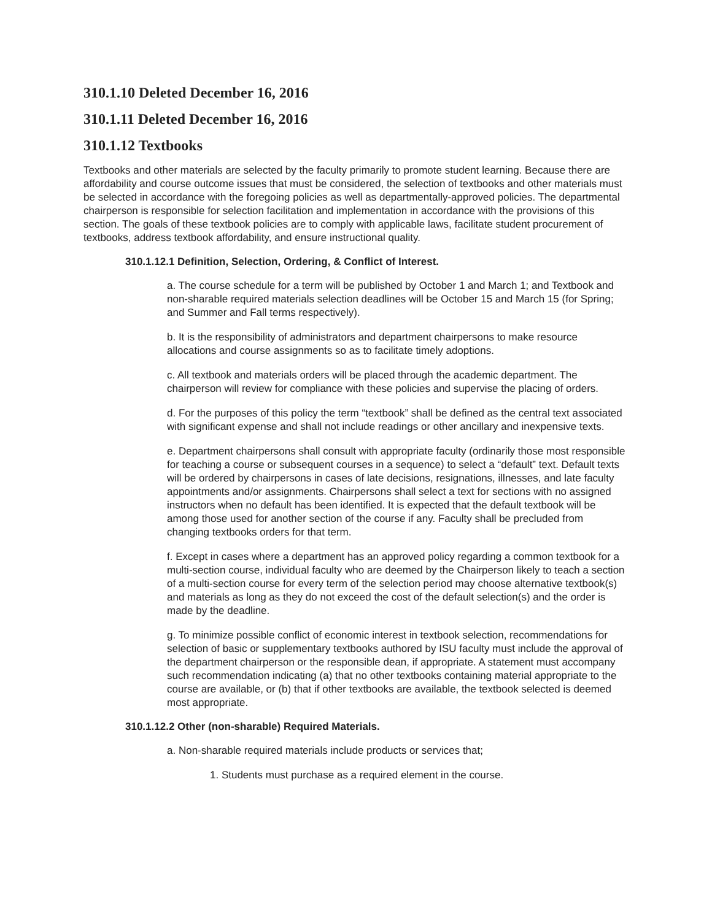310.1.10 Deleted December 16, 2016
310.1.11 Deleted December 16, 2016
310.1.12 Textbooks
Textbooks and other materials are selected by the faculty primarily to promote student learning. Because there are affordability and course outcome issues that must be considered, the selection of textbooks and other materials must be selected in accordance with the foregoing policies as well as departmentally-approved policies. The departmental chairperson is responsible for selection facilitation and implementation in accordance with the provisions of this section. The goals of these textbook policies are to comply with applicable laws, facilitate student procurement of textbooks, address textbook affordability, and ensure instructional quality.
310.1.12.1 Definition, Selection, Ordering, & Conflict of Interest.
a. The course schedule for a term will be published by October 1 and March 1; and Textbook and non-sharable required materials selection deadlines will be October 15 and March 15 (for Spring; and Summer and Fall terms respectively).
b. It is the responsibility of administrators and department chairpersons to make resource allocations and course assignments so as to facilitate timely adoptions.
c. All textbook and materials orders will be placed through the academic department. The chairperson will review for compliance with these policies and supervise the placing of orders.
d. For the purposes of this policy the term “textbook” shall be defined as the central text associated with significant expense and shall not include readings or other ancillary and inexpensive texts.
e. Department chairpersons shall consult with appropriate faculty (ordinarily those most responsible for teaching a course or subsequent courses in a sequence) to select a “default” text. Default texts will be ordered by chairpersons in cases of late decisions, resignations, illnesses, and late faculty appointments and/or assignments. Chairpersons shall select a text for sections with no assigned instructors when no default has been identified. It is expected that the default textbook will be among those used for another section of the course if any. Faculty shall be precluded from changing textbooks orders for that term.
f. Except in cases where a department has an approved policy regarding a common textbook for a multi-section course, individual faculty who are deemed by the Chairperson likely to teach a section of a multi-section course for every term of the selection period may choose alternative textbook(s) and materials as long as they do not exceed the cost of the default selection(s) and the order is made by the deadline.
g. To minimize possible conflict of economic interest in textbook selection, recommendations for selection of basic or supplementary textbooks authored by ISU faculty must include the approval of the department chairperson or the responsible dean, if appropriate. A statement must accompany such recommendation indicating (a) that no other textbooks containing material appropriate to the course are available, or (b) that if other textbooks are available, the textbook selected is deemed most appropriate.
310.1.12.2 Other (non-sharable) Required Materials.
a. Non-sharable required materials include products or services that;
1. Students must purchase as a required element in the course.